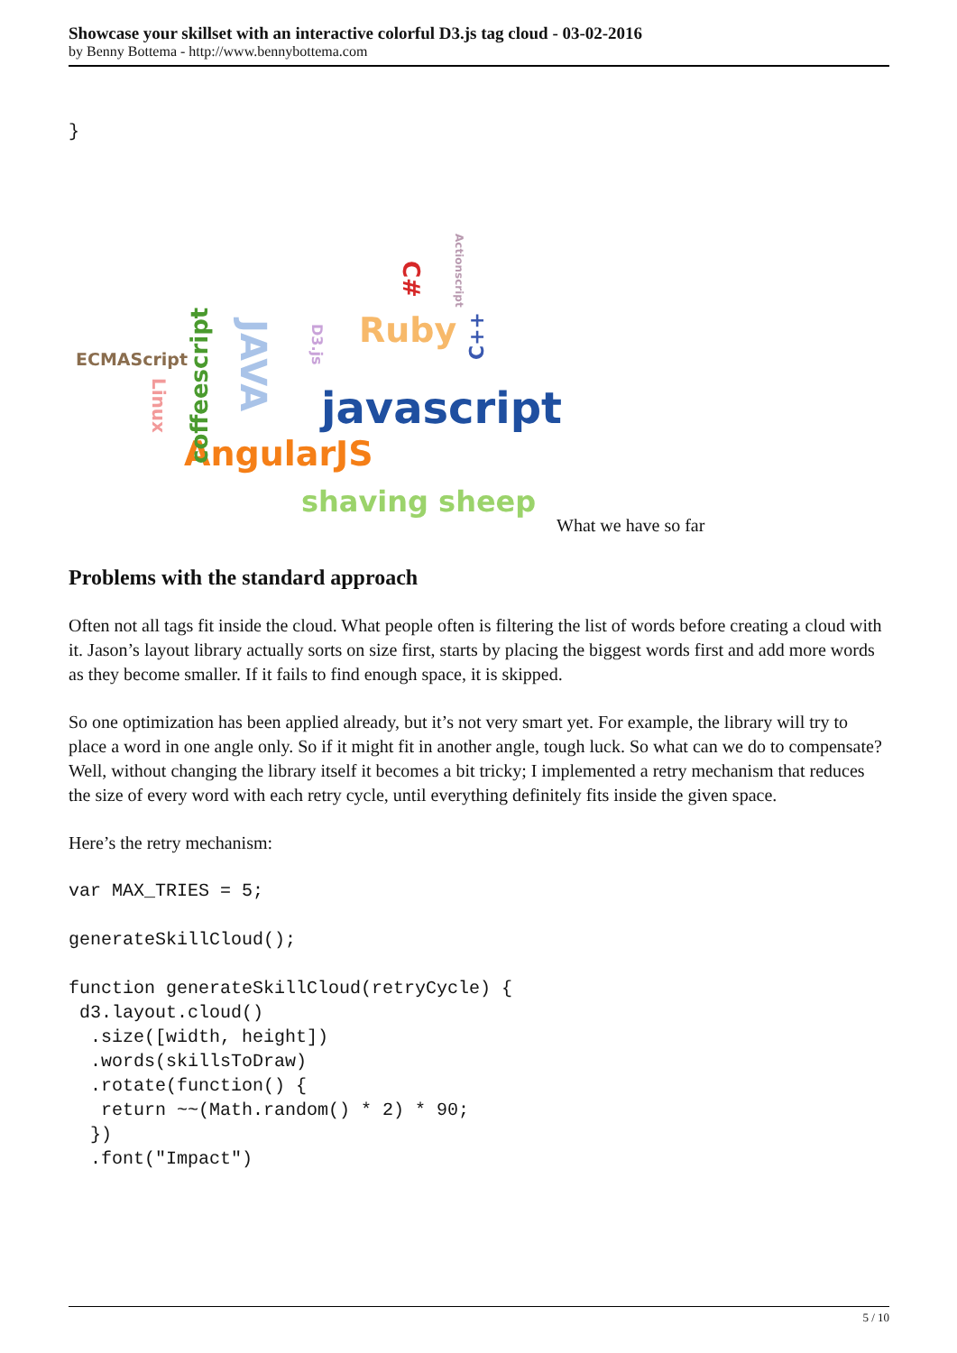Showcase your skillset with an interactive colorful D3.js tag cloud - 03-02-2016
by Benny Bottema - http://www.bennybottema.com
}
ECMAScript
javascript
Ruby
AngularJS
shaving sheep
coffeescript
JAVA
Linux
D3.js
C#
C++
Actionscript
What we have so far
Problems with the standard approach
Often not all tags fit inside the cloud. What people often is filtering the list of words before creating a cloud with it. Jason’s layout library actually sorts on size first, starts by placing the biggest words first and add more words as they become smaller. If it fails to find enough space, it is skipped.
So one optimization has been applied already, but it’s not very smart yet. For example, the library will try to place a word in one angle only. So if it might fit in another angle, tough luck. So what can we do to compensate? Well, without changing the library itself it becomes a bit tricky; I implemented a retry mechanism that reduces the size of every word with each retry cycle, until everything definitely fits inside the given space.
Here’s the retry mechanism:
var MAX_TRIES = 5;

generateSkillCloud();

function generateSkillCloud(retryCycle) {
 d3.layout.cloud()
  .size([width, height])
  .words(skillsToDraw)
  .rotate(function() {
   return ~~(Math.random() * 2) * 90;
  })
  .font("Impact")
5 / 10